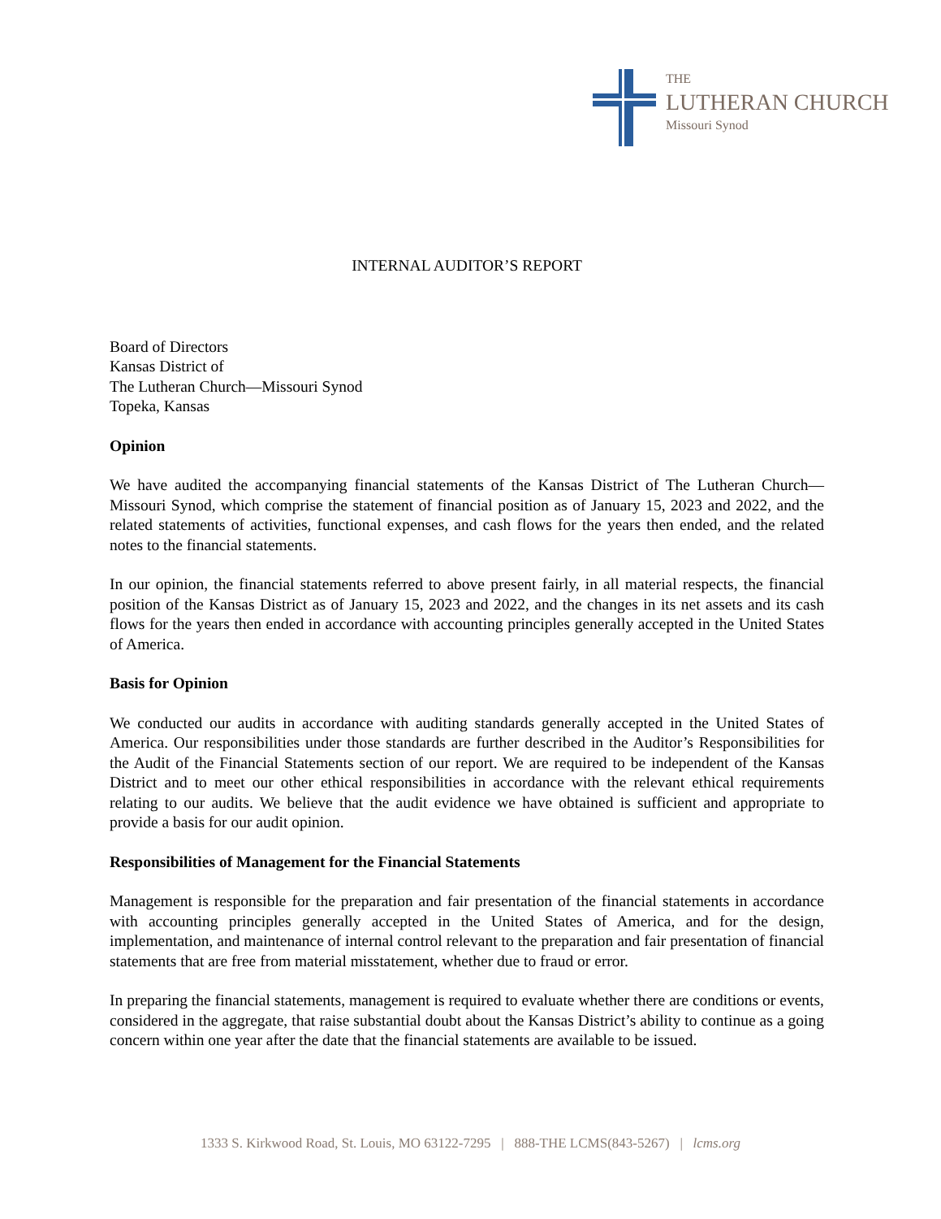THE
LUTHERAN CHURCH
Missouri Synod
INTERNAL AUDITOR’S REPORT
Board of Directors
Kansas District of
The Lutheran Church—Missouri Synod
Topeka, Kansas
Opinion
We have audited the accompanying financial statements of the Kansas District of The Lutheran Church—Missouri Synod, which comprise the statement of financial position as of January 15, 2023 and 2022, and the related statements of activities, functional expenses, and cash flows for the years then ended, and the related notes to the financial statements.
In our opinion, the financial statements referred to above present fairly, in all material respects, the financial position of the Kansas District as of January 15, 2023 and 2022, and the changes in its net assets and its cash flows for the years then ended in accordance with accounting principles generally accepted in the United States of America.
Basis for Opinion
We conducted our audits in accordance with auditing standards generally accepted in the United States of America. Our responsibilities under those standards are further described in the Auditor’s Responsibilities for the Audit of the Financial Statements section of our report. We are required to be independent of the Kansas District and to meet our other ethical responsibilities in accordance with the relevant ethical requirements relating to our audits. We believe that the audit evidence we have obtained is sufficient and appropriate to provide a basis for our audit opinion.
Responsibilities of Management for the Financial Statements
Management is responsible for the preparation and fair presentation of the financial statements in accordance with accounting principles generally accepted in the United States of America, and for the design, implementation, and maintenance of internal control relevant to the preparation and fair presentation of financial statements that are free from material misstatement, whether due to fraud or error.
In preparing the financial statements, management is required to evaluate whether there are conditions or events, considered in the aggregate, that raise substantial doubt about the Kansas District’s ability to continue as a going concern within one year after the date that the financial statements are available to be issued.
1333 S. Kirkwood Road, St. Louis, MO 63122-7295 | 888-THE LCMS(843-5267) | lcms.org